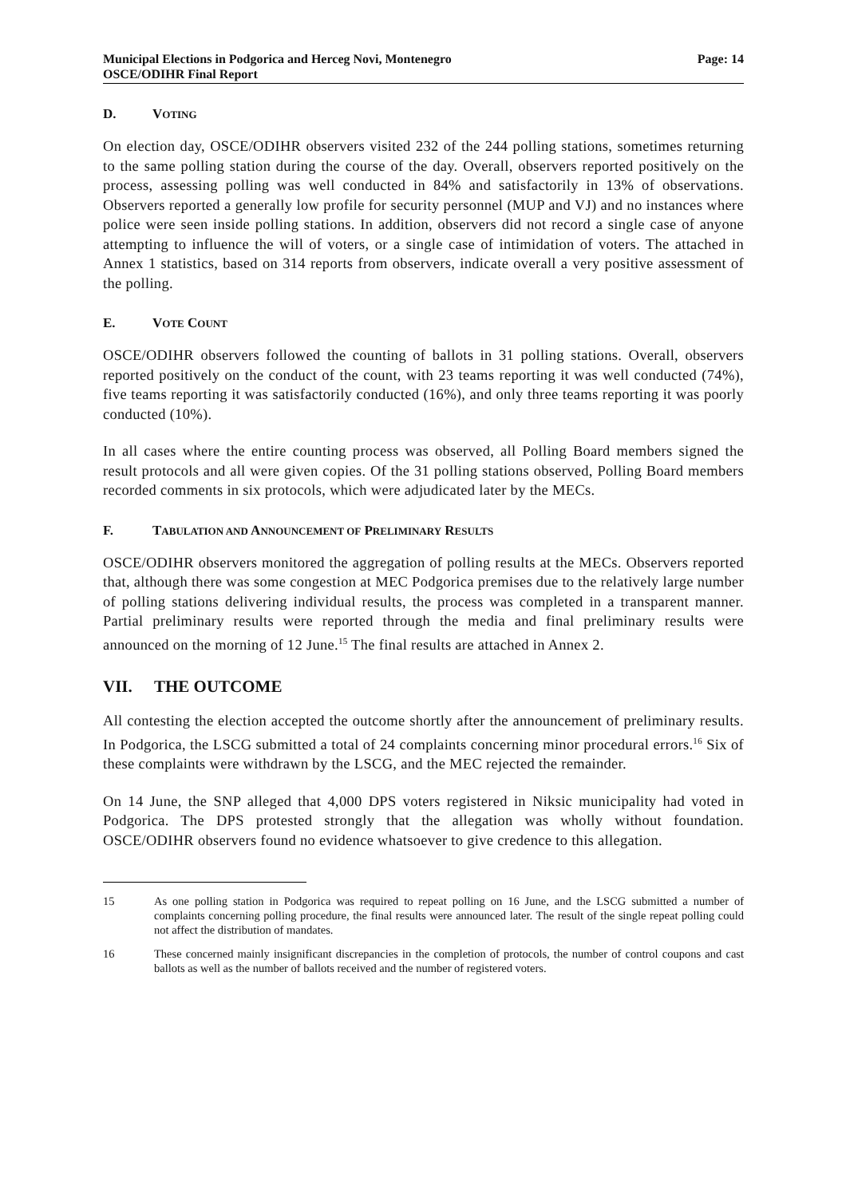Municipal Elections in Podgorica and Herceg Novi, Montenegro
OSCE/ODIHR Final Report
Page: 14
D. VOTING
On election day, OSCE/ODIHR observers visited 232 of the 244 polling stations, sometimes returning to the same polling station during the course of the day. Overall, observers reported positively on the process, assessing polling was well conducted in 84% and satisfactorily in 13% of observations. Observers reported a generally low profile for security personnel (MUP and VJ) and no instances where police were seen inside polling stations. In addition, observers did not record a single case of anyone attempting to influence the will of voters, or a single case of intimidation of voters. The attached in Annex 1 statistics, based on 314 reports from observers, indicate overall a very positive assessment of the polling.
E. VOTE COUNT
OSCE/ODIHR observers followed the counting of ballots in 31 polling stations. Overall, observers reported positively on the conduct of the count, with 23 teams reporting it was well conducted (74%), five teams reporting it was satisfactorily conducted (16%), and only three teams reporting it was poorly conducted (10%).
In all cases where the entire counting process was observed, all Polling Board members signed the result protocols and all were given copies. Of the 31 polling stations observed, Polling Board members recorded comments in six protocols, which were adjudicated later by the MECs.
F. TABULATION AND ANNOUNCEMENT OF PRELIMINARY RESULTS
OSCE/ODIHR observers monitored the aggregation of polling results at the MECs. Observers reported that, although there was some congestion at MEC Podgorica premises due to the relatively large number of polling stations delivering individual results, the process was completed in a transparent manner. Partial preliminary results were reported through the media and final preliminary results were announced on the morning of 12 June.<sup>15</sup> The final results are attached in Annex 2.
VII. THE OUTCOME
All contesting the election accepted the outcome shortly after the announcement of preliminary results. In Podgorica, the LSCG submitted a total of 24 complaints concerning minor procedural errors.<sup>16</sup> Six of these complaints were withdrawn by the LSCG, and the MEC rejected the remainder.
On 14 June, the SNP alleged that 4,000 DPS voters registered in Niksic municipality had voted in Podgorica. The DPS protested strongly that the allegation was wholly without foundation. OSCE/ODIHR observers found no evidence whatsoever to give credence to this allegation.
15 As one polling station in Podgorica was required to repeat polling on 16 June, and the LSCG submitted a number of complaints concerning polling procedure, the final results were announced later. The result of the single repeat polling could not affect the distribution of mandates.
16 These concerned mainly insignificant discrepancies in the completion of protocols, the number of control coupons and cast ballots as well as the number of ballots received and the number of registered voters.